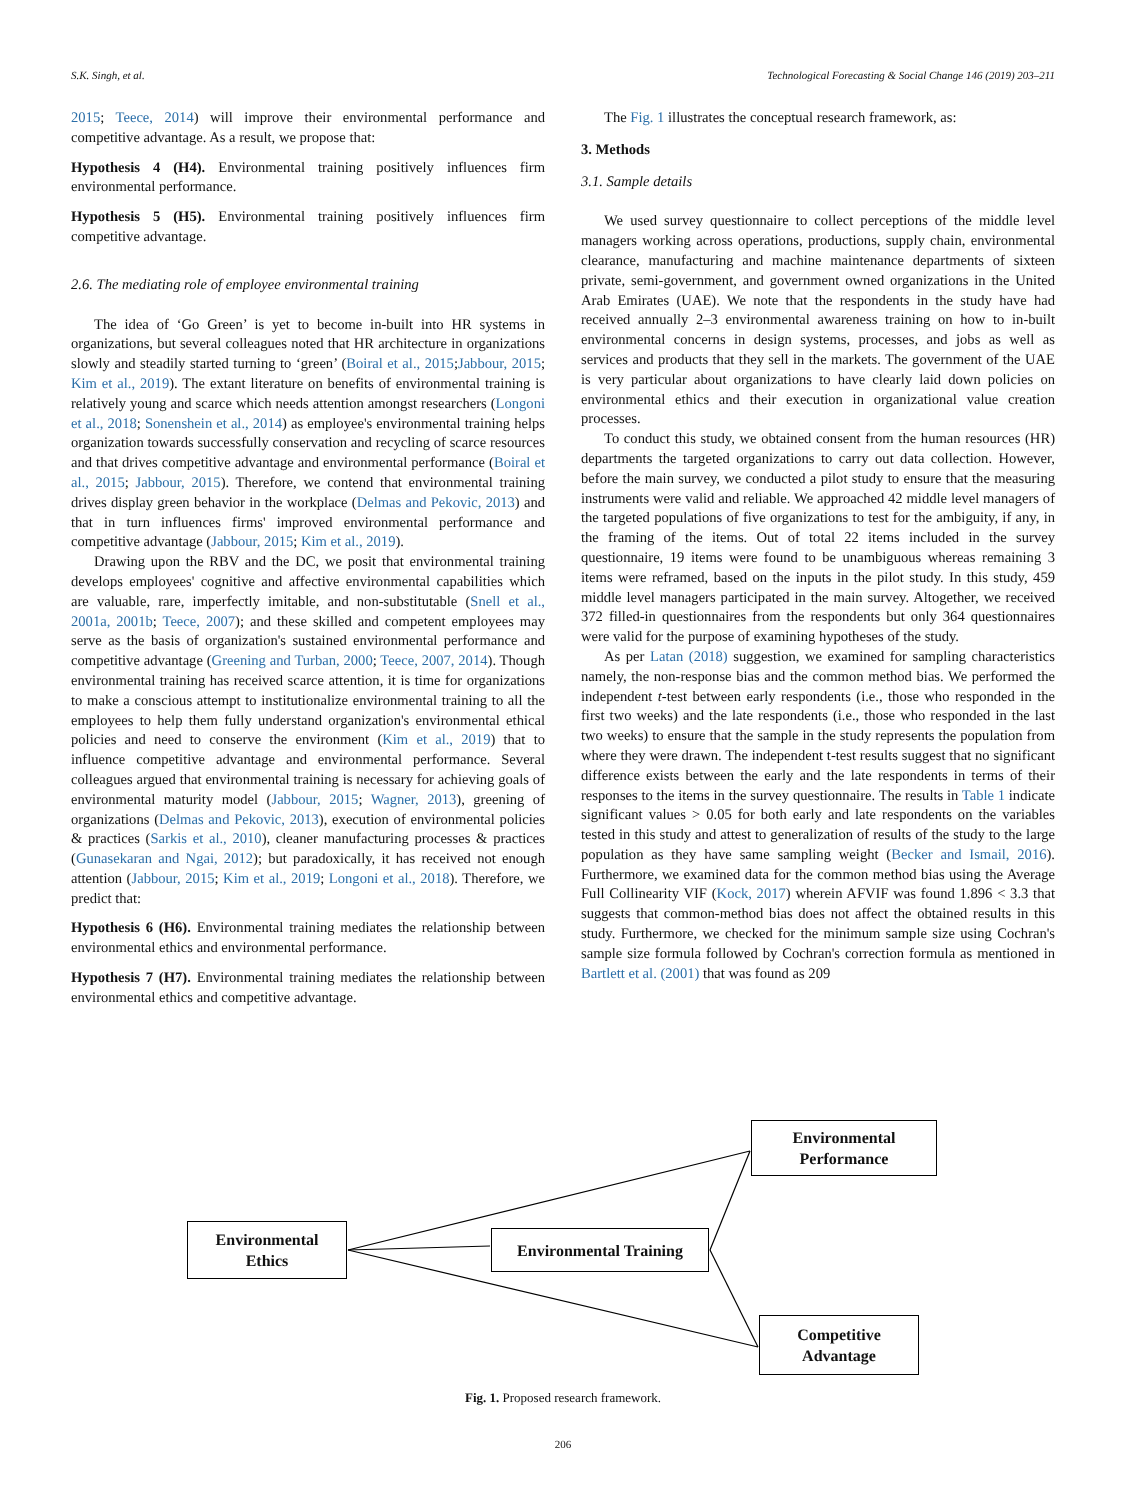S.K. Singh, et al. Technological Forecasting & Social Change 146 (2019) 203–211
2015; Teece, 2014) will improve their environmental performance and competitive advantage. As a result, we propose that:
Hypothesis 4 (H4). Environmental training positively influences firm environmental performance.
Hypothesis 5 (H5). Environmental training positively influences firm competitive advantage.
2.6. The mediating role of employee environmental training
The idea of ‘Go Green’ is yet to become in-built into HR systems in organizations, but several colleagues noted that HR architecture in organizations slowly and steadily started turning to ‘green’ (Boiral et al., 2015;Jabbour, 2015; Kim et al., 2019). The extant literature on benefits of environmental training is relatively young and scarce which needs attention amongst researchers (Longoni et al., 2018; Sonenshein et al., 2014) as employee's environmental training helps organization towards successfully conservation and recycling of scarce resources and that drives competitive advantage and environmental performance (Boiral et al., 2015; Jabbour, 2015). Therefore, we contend that environmental training drives display green behavior in the workplace (Delmas and Pekovic, 2013) and that in turn influences firms' improved environmental performance and competitive advantage (Jabbour, 2015; Kim et al., 2019).
Drawing upon the RBV and the DC, we posit that environmental training develops employees' cognitive and affective environmental capabilities which are valuable, rare, imperfectly imitable, and non-substitutable (Snell et al., 2001a, 2001b; Teece, 2007); and these skilled and competent employees may serve as the basis of organization's sustained environmental performance and competitive advantage (Greening and Turban, 2000; Teece, 2007, 2014). Though environmental training has received scarce attention, it is time for organizations to make a conscious attempt to institutionalize environmental training to all the employees to help them fully understand organization's environmental ethical policies and need to conserve the environment (Kim et al., 2019) that to influence competitive advantage and environmental performance. Several colleagues argued that environmental training is necessary for achieving goals of environmental maturity model (Jabbour, 2015; Wagner, 2013), greening of organizations (Delmas and Pekovic, 2013), execution of environmental policies & practices (Sarkis et al., 2010), cleaner manufacturing processes & practices (Gunasekaran and Ngai, 2012); but paradoxically, it has received not enough attention (Jabbour, 2015; Kim et al., 2019; Longoni et al., 2018). Therefore, we predict that:
Hypothesis 6 (H6). Environmental training mediates the relationship between environmental ethics and environmental performance.
Hypothesis 7 (H7). Environmental training mediates the relationship between environmental ethics and competitive advantage.
The Fig. 1 illustrates the conceptual research framework, as:
3. Methods
3.1. Sample details
We used survey questionnaire to collect perceptions of the middle level managers working across operations, productions, supply chain, environmental clearance, manufacturing and machine maintenance departments of sixteen private, semi-government, and government owned organizations in the United Arab Emirates (UAE). We note that the respondents in the study have had received annually 2–3 environmental awareness training on how to in-built environmental concerns in design systems, processes, and jobs as well as services and products that they sell in the markets. The government of the UAE is very particular about organizations to have clearly laid down policies on environmental ethics and their execution in organizational value creation processes.
To conduct this study, we obtained consent from the human resources (HR) departments the targeted organizations to carry out data collection. However, before the main survey, we conducted a pilot study to ensure that the measuring instruments were valid and reliable. We approached 42 middle level managers of the targeted populations of five organizations to test for the ambiguity, if any, in the framing of the items. Out of total 22 items included in the survey questionnaire, 19 items were found to be unambiguous whereas remaining 3 items were reframed, based on the inputs in the pilot study. In this study, 459 middle level managers participated in the main survey. Altogether, we received 372 filled-in questionnaires from the respondents but only 364 questionnaires were valid for the purpose of examining hypotheses of the study.
As per Latan (2018) suggestion, we examined for sampling characteristics namely, the non-response bias and the common method bias. We performed the independent t-test between early respondents (i.e., those who responded in the first two weeks) and the late respondents (i.e., those who responded in the last two weeks) to ensure that the sample in the study represents the population from where they were drawn. The independent t-test results suggest that no significant difference exists between the early and the late respondents in terms of their responses to the items in the survey questionnaire. The results in Table 1 indicate significant values > 0.05 for both early and late respondents on the variables tested in this study and attest to generalization of results of the study to the large population as they have same sampling weight (Becker and Ismail, 2016). Furthermore, we examined data for the common method bias using the Average Full Collinearity VIF (Kock, 2017) wherein AFVIF was found 1.896 < 3.3 that suggests that common-method bias does not affect the obtained results in this study. Furthermore, we checked for the minimum sample size using Cochran's sample size formula followed by Cochran's correction formula as mentioned in Bartlett et al. (2001) that was found as 209
Environmental
Performance
Environmental
Ethics
Environmental Training
Competitive
Advantage
Fig. 1. Proposed research framework.
206